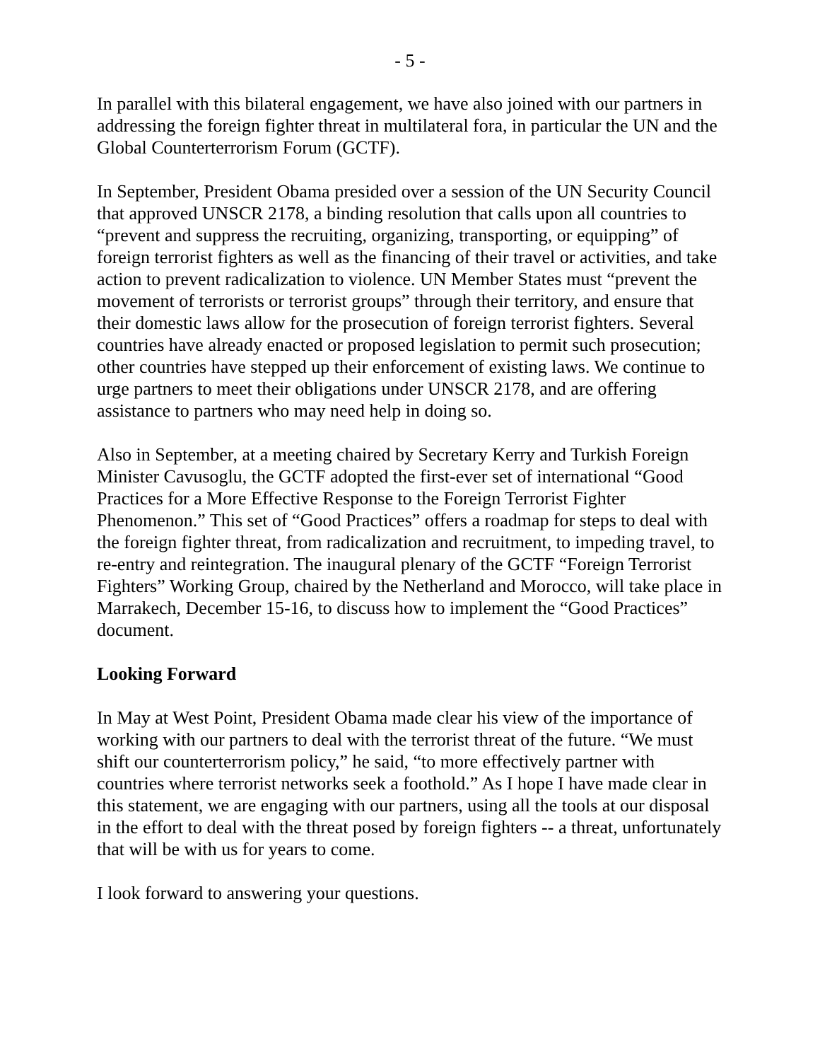- 5 -
In parallel with this bilateral engagement, we have also joined with our partners in addressing the foreign fighter threat in multilateral fora, in particular the UN and the Global Counterterrorism Forum (GCTF).
In September, President Obama presided over a session of the UN Security Council that approved UNSCR 2178, a binding resolution that calls upon all countries to “prevent and suppress the recruiting, organizing, transporting, or equipping” of foreign terrorist fighters as well as the financing of their travel or activities, and take action to prevent radicalization to violence. UN Member States must “prevent the movement of terrorists or terrorist groups” through their territory, and ensure that their domestic laws allow for the prosecution of foreign terrorist fighters. Several countries have already enacted or proposed legislation to permit such prosecution; other countries have stepped up their enforcement of existing laws. We continue to urge partners to meet their obligations under UNSCR 2178, and are offering assistance to partners who may need help in doing so.
Also in September, at a meeting chaired by Secretary Kerry and Turkish Foreign Minister Cavusoglu, the GCTF adopted the first-ever set of international “Good Practices for a More Effective Response to the Foreign Terrorist Fighter Phenomenon.” This set of “Good Practices” offers a roadmap for steps to deal with the foreign fighter threat, from radicalization and recruitment, to impeding travel, to re-entry and reintegration. The inaugural plenary of the GCTF “Foreign Terrorist Fighters” Working Group, chaired by the Netherland and Morocco, will take place in Marrakech, December 15-16, to discuss how to implement the “Good Practices” document.
Looking Forward
In May at West Point, President Obama made clear his view of the importance of working with our partners to deal with the terrorist threat of the future. “We must shift our counterterrorism policy,” he said, “to more effectively partner with countries where terrorist networks seek a foothold.” As I hope I have made clear in this statement, we are engaging with our partners, using all the tools at our disposal in the effort to deal with the threat posed by foreign fighters -- a threat, unfortunately that will be with us for years to come.
I look forward to answering your questions.